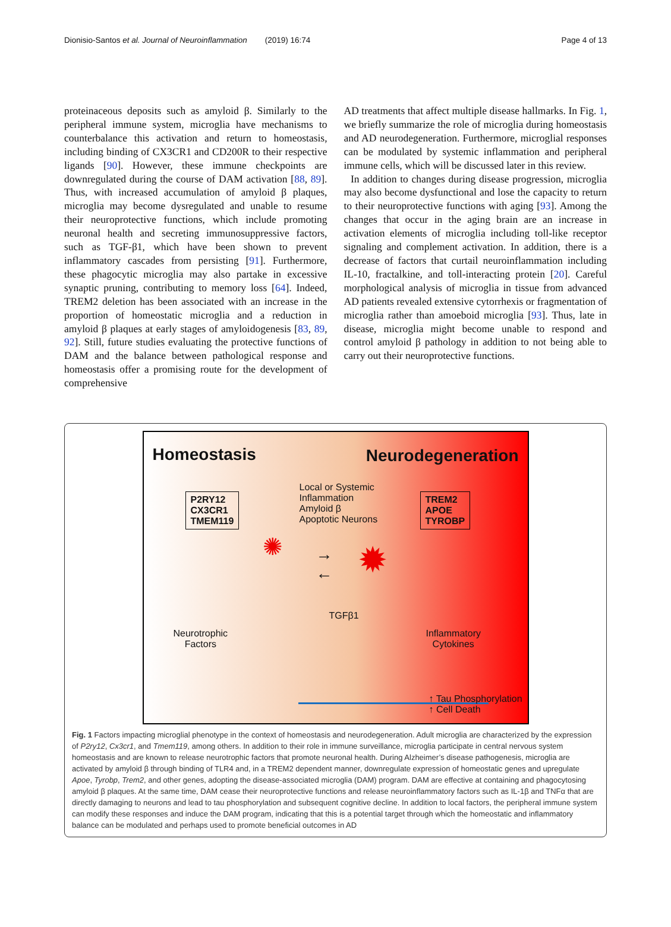Dionisio-Santos et al. Journal of Neuroinflammation (2019) 16:74 Page 4 of 13
proteinaceous deposits such as amyloid β. Similarly to the peripheral immune system, microglia have mechanisms to counterbalance this activation and return to homeostasis, including binding of CX3CR1 and CD200R to their respective ligands [90]. However, these immune checkpoints are downregulated during the course of DAM activation [88, 89]. Thus, with increased accumulation of amyloid β plaques, microglia may become dysregulated and unable to resume their neuroprotective functions, which include promoting neuronal health and secreting immunosuppressive factors, such as TGF-β1, which have been shown to prevent inflammatory cascades from persisting [91]. Furthermore, these phagocytic microglia may also partake in excessive synaptic pruning, contributing to memory loss [64]. Indeed, TREM2 deletion has been associated with an increase in the proportion of homeostatic microglia and a reduction in amyloid β plaques at early stages of amyloidogenesis [83, 89, 92]. Still, future studies evaluating the protective functions of DAM and the balance between pathological response and homeostasis offer a promising route for the development of comprehensive
AD treatments that affect multiple disease hallmarks. In Fig. 1, we briefly summarize the role of microglia during homeostasis and AD neurodegeneration. Furthermore, microglial responses can be modulated by systemic inflammation and peripheral immune cells, which will be discussed later in this review.
In addition to changes during disease progression, microglia may also become dysfunctional and lose the capacity to return to their neuroprotective functions with aging [93]. Among the changes that occur in the aging brain are an increase in activation elements of microglia including toll-like receptor signaling and complement activation. In addition, there is a decrease of factors that curtail neuroinflammation including IL-10, fractalkine, and toll-interacting protein [20]. Careful morphological analysis of microglia in tissue from advanced AD patients revealed extensive cytorrhexis or fragmentation of microglia rather than amoeboid microglia [93]. Thus, late in disease, microglia might become unable to respond and control amyloid β pathology in addition to not being able to carry out their neuroprotective functions.
Homeostasis Neurodegeneration
P2RY12
CX3CR1
TMEM119
Local or Systemic
Inflammation
Amyloid β
Apoptotic Neurons
TREM2
APOE
TYROBP
→
←
✺ ✹
TGFβ1
Neurotrophic
Factors
Inflammatory
Cytokines
↑ Tau Phosphorylation
↑ Cell Death
Fig. 1 Factors impacting microglial phenotype in the context of homeostasis and neurodegeneration. Adult microglia are characterized by the expression of P2ry12, Cx3cr1, and Tmem119, among others. In addition to their role in immune surveillance, microglia participate in central nervous system homeostasis and are known to release neurotrophic factors that promote neuronal health. During Alzheimer’s disease pathogenesis, microglia are activated by amyloid β through binding of TLR4 and, in a TREM2 dependent manner, downregulate expression of homeostatic genes and upregulate Apoe, Tyrobp, Trem2, and other genes, adopting the disease-associated microglia (DAM) program. DAM are effective at containing and phagocytosing amyloid β plaques. At the same time, DAM cease their neuroprotective functions and release neuroinflammatory factors such as IL-1β and TNFα that are directly damaging to neurons and lead to tau phosphorylation and subsequent cognitive decline. In addition to local factors, the peripheral immune system can modify these responses and induce the DAM program, indicating that this is a potential target through which the homeostatic and inflammatory balance can be modulated and perhaps used to promote beneficial outcomes in AD